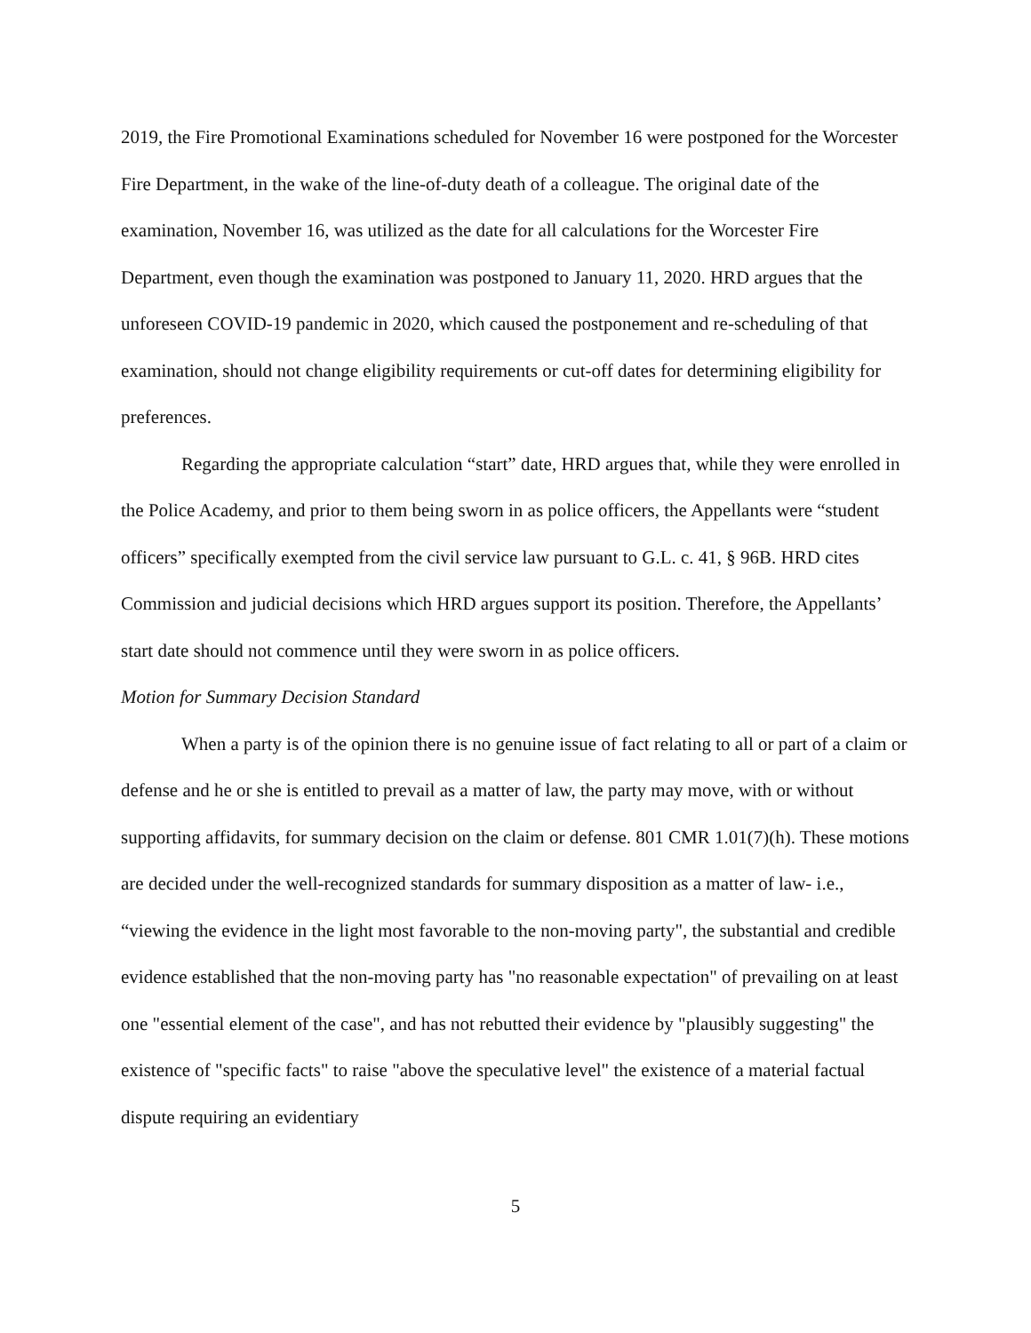2019, the Fire Promotional Examinations scheduled for November 16 were postponed for the Worcester Fire Department, in the wake of the line-of-duty death of a colleague. The original date of the examination, November 16, was utilized as the date for all calculations for the Worcester Fire Department, even though the examination was postponed to January 11, 2020. HRD argues that the unforeseen COVID-19 pandemic in 2020, which caused the postponement and re-scheduling of that examination, should not change eligibility requirements or cut-off dates for determining eligibility for preferences.
Regarding the appropriate calculation “start” date, HRD argues that, while they were enrolled in the Police Academy, and prior to them being sworn in as police officers, the Appellants were “student officers” specifically exempted from the civil service law pursuant to G.L. c. 41, § 96B. HRD cites Commission and judicial decisions which HRD argues support its position. Therefore, the Appellants’ start date should not commence until they were sworn in as police officers.
Motion for Summary Decision Standard
When a party is of the opinion there is no genuine issue of fact relating to all or part of a claim or defense and he or she is entitled to prevail as a matter of law, the party may move, with or without supporting affidavits, for summary decision on the claim or defense. 801 CMR 1.01(7)(h). These motions are decided under the well-recognized standards for summary disposition as a matter of law- i.e., “viewing the evidence in the light most favorable to the non-moving party", the substantial and credible evidence established that the non-moving party has "no reasonable expectation" of prevailing on at least one "essential element of the case", and has not rebutted their evidence by "plausibly suggesting" the existence of "specific facts" to raise "above the speculative level" the existence of a material factual dispute requiring an evidentiary
5